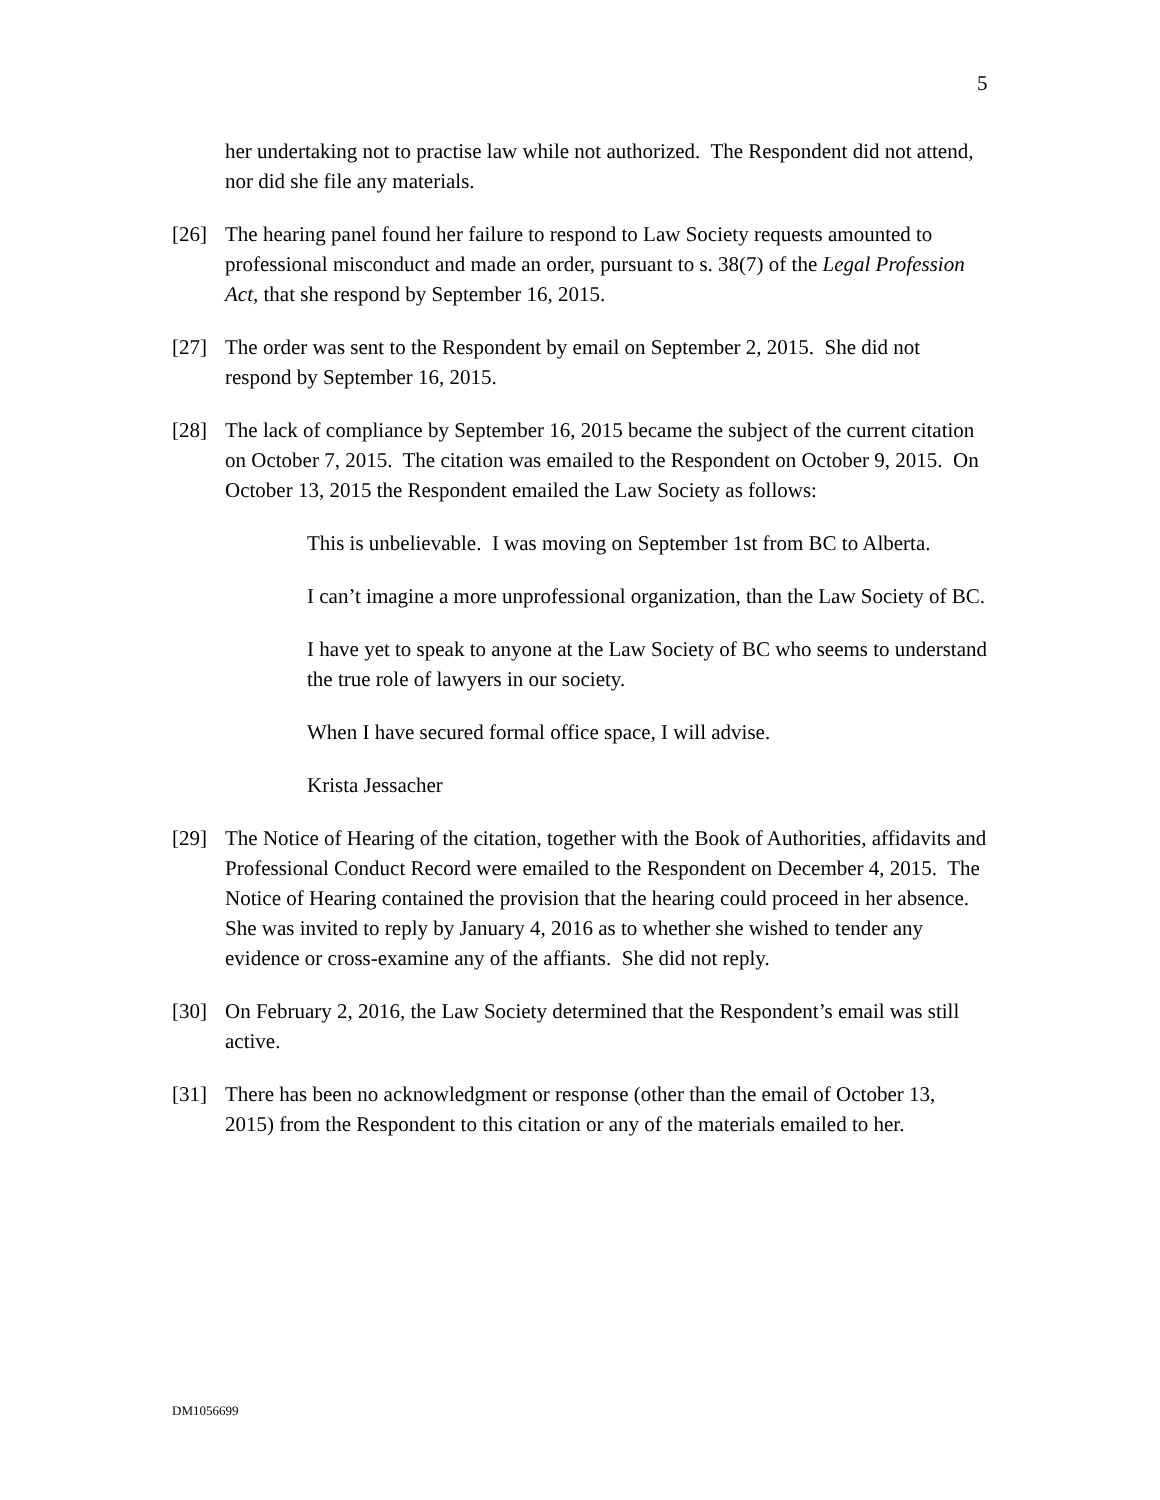5
her undertaking not to practise law while not authorized. The Respondent did not attend, nor did she file any materials.
[26] The hearing panel found her failure to respond to Law Society requests amounted to professional misconduct and made an order, pursuant to s. 38(7) of the Legal Profession Act, that she respond by September 16, 2015.
[27] The order was sent to the Respondent by email on September 2, 2015. She did not respond by September 16, 2015.
[28] The lack of compliance by September 16, 2015 became the subject of the current citation on October 7, 2015. The citation was emailed to the Respondent on October 9, 2015. On October 13, 2015 the Respondent emailed the Law Society as follows:
This is unbelievable. I was moving on September 1st from BC to Alberta.
I can’t imagine a more unprofessional organization, than the Law Society of BC.
I have yet to speak to anyone at the Law Society of BC who seems to understand the true role of lawyers in our society.
When I have secured formal office space, I will advise.
Krista Jessacher
[29] The Notice of Hearing of the citation, together with the Book of Authorities, affidavits and Professional Conduct Record were emailed to the Respondent on December 4, 2015. The Notice of Hearing contained the provision that the hearing could proceed in her absence. She was invited to reply by January 4, 2016 as to whether she wished to tender any evidence or cross-examine any of the affiants. She did not reply.
[30] On February 2, 2016, the Law Society determined that the Respondent’s email was still active.
[31] There has been no acknowledgment or response (other than the email of October 13, 2015) from the Respondent to this citation or any of the materials emailed to her.
DM1056699